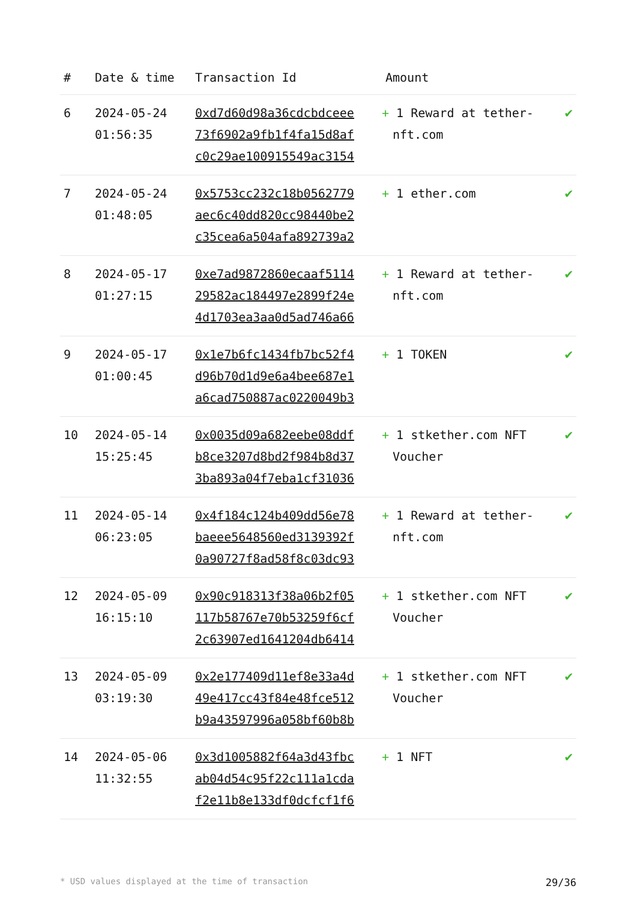| # | Date & time | Transaction Id | Amount | |
| --- | --- | --- | --- | --- |
| 6 | 2024-05-24 01:56:35 | 0xd7d60d98a36cdcbdceee 73f6902a9fb1f4fa15d8af c0c29ae100915549ac3154 | + 1 Reward at tether-nft.com | ✔ |
| 7 | 2024-05-24 01:48:05 | 0x5753cc232c18b0562779 aec6c40dd820cc98440be2 c35cea6a504afa892739a2 | + 1 ether.com | ✔ |
| 8 | 2024-05-17 01:27:15 | 0xe7ad9872860ecaaf5114 29582ac184497e2899f24e 4d1703ea3aa0d5ad746a66 | + 1 Reward at tether-nft.com | ✔ |
| 9 | 2024-05-17 01:00:45 | 0x1e7b6fc1434fb7bc52f4 d96b70d1d9e6a4bee687e1 a6cad750887ac0220049b3 | + 1 TOKEN | ✔ |
| 10 | 2024-05-14 15:25:45 | 0x0035d09a682eebe08ddf b8ce3207d8bd2f984b8d37 3ba893a04f7eba1cf31036 | + 1 stkether.com NFT Voucher | ✔ |
| 11 | 2024-05-14 06:23:05 | 0x4f184c124b409dd56e78 baeee5648560ed3139392f 0a90727f8ad58f8c03dc93 | + 1 Reward at tether-nft.com | ✔ |
| 12 | 2024-05-09 16:15:10 | 0x90c918313f38a06b2f05 117b58767e70b53259f6cf 2c63907ed1641204db6414 | + 1 stkether.com NFT Voucher | ✔ |
| 13 | 2024-05-09 03:19:30 | 0x2e177409d11ef8e33a4d 49e417cc43f84e48fce512 b9a43597996a058bf60b8b | + 1 stkether.com NFT Voucher | ✔ |
| 14 | 2024-05-06 11:32:55 | 0x3d1005882f64a3d43fbc ab04d54c95f22c111a1cda f2e11b8e133df0dcfcf1f6 | + 1 NFT | ✔ |
* USD values displayed at the time of transaction 29/36